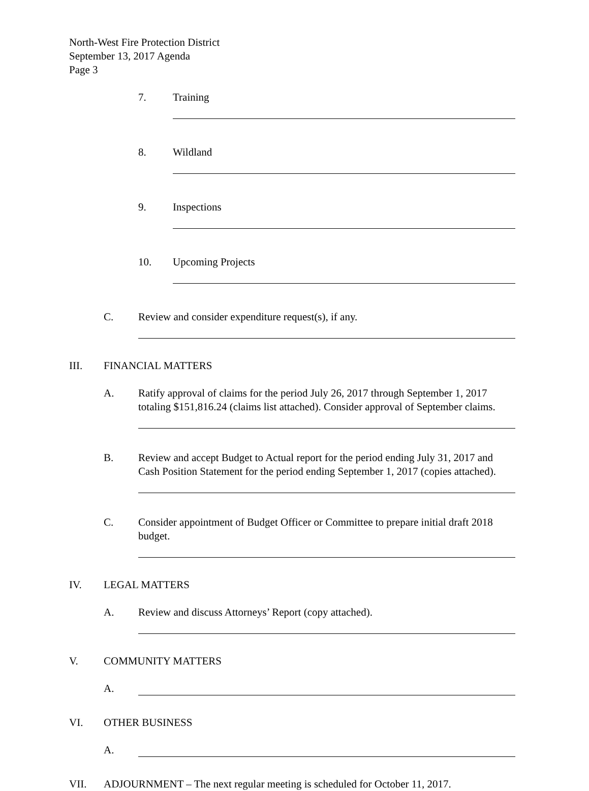North-West Fire Protection District
September 13, 2017 Agenda
Page 3
7. Training
8. Wildland
9. Inspections
10. Upcoming Projects
C. Review and consider expenditure request(s), if any.
III. FINANCIAL MATTERS
A. Ratify approval of claims for the period July 26, 2017 through September 1, 2017 totaling $151,816.24 (claims list attached). Consider approval of September claims.
B. Review and accept Budget to Actual report for the period ending July 31, 2017 and Cash Position Statement for the period ending September 1, 2017 (copies attached).
C. Consider appointment of Budget Officer or Committee to prepare initial draft 2018 budget.
IV. LEGAL MATTERS
A. Review and discuss Attorneys’ Report (copy attached).
V. COMMUNITY MATTERS
A.
VI. OTHER BUSINESS
A.
VII. ADJOURNMENT – The next regular meeting is scheduled for October 11, 2017.